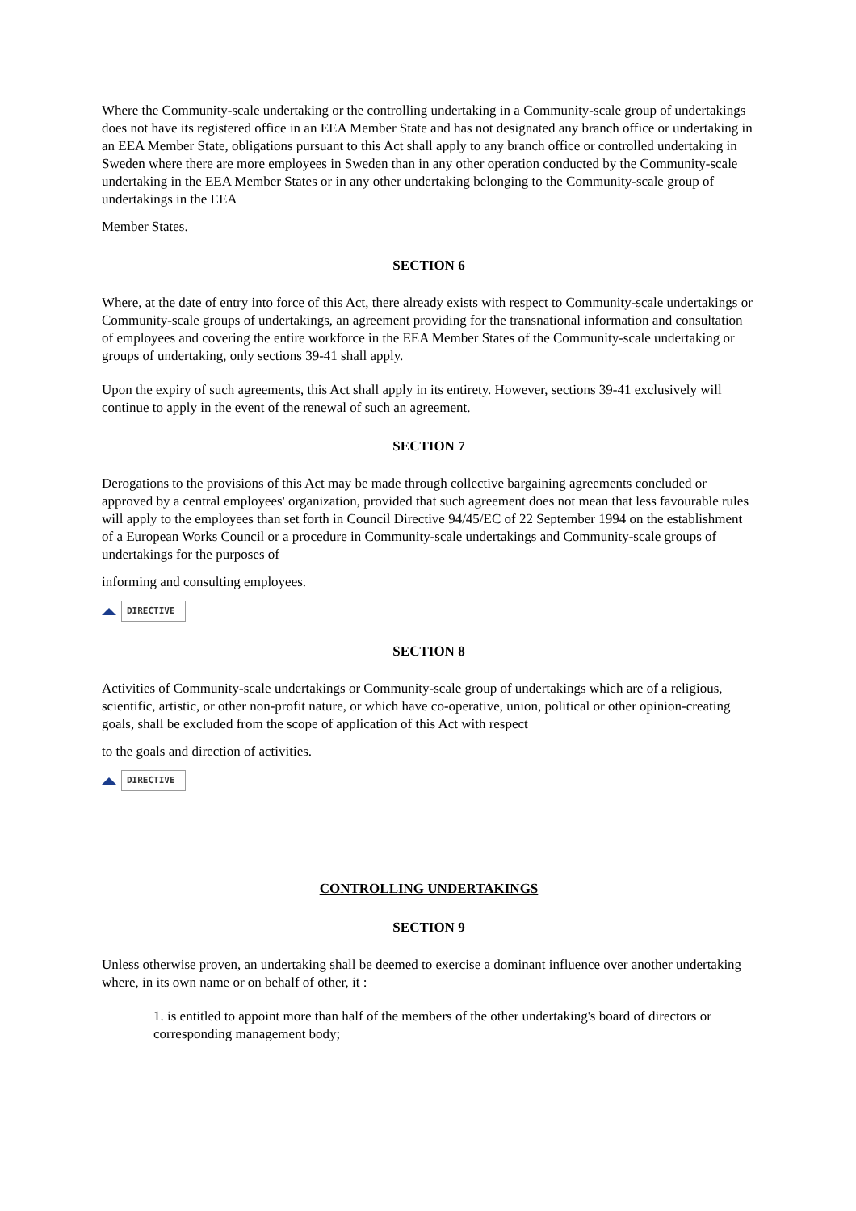Where the Community-scale undertaking or the controlling undertaking in a Community-scale group of undertakings does not have its registered office in an EEA Member State and has not designated any branch office or undertaking in an EEA Member State, obligations pursuant to this Act shall apply to any branch office or controlled undertaking in Sweden where there are more employees in Sweden than in any other operation conducted by the Community-scale undertaking in the EEA Member States or in any other undertaking belonging to the Community-scale group of undertakings in the EEA
Member States.
SECTION 6
Where, at the date of entry into force of this Act, there already exists with respect to Community-scale undertakings or Community-scale groups of undertakings, an agreement providing for the transnational information and consultation of employees and covering the entire workforce in the EEA Member States of the Community-scale undertaking or groups of undertaking, only sections 39-41 shall apply.
Upon the expiry of such agreements, this Act shall apply in its entirety. However, sections 39-41 exclusively will continue to apply in the event of the renewal of such an agreement.
SECTION 7
Derogations to the provisions of this Act may be made through collective bargaining agreements concluded or approved by a central employees' organization, provided that such agreement does not mean that less favourable rules will apply to the employees than set forth in Council Directive 94/45/EC of 22 September 1994 on the establishment of a European Works Council or a procedure in Community-scale undertakings and Community-scale groups of undertakings for the purposes of
informing and consulting employees.
DIRECTIVE
SECTION 8
Activities of Community-scale undertakings or Community-scale group of undertakings which are of a religious, scientific, artistic, or other non-profit nature, or which have co-operative, union, political or other opinion-creating goals, shall be excluded from the scope of application of this Act with respect
to the goals and direction of activities.
DIRECTIVE
CONTROLLING UNDERTAKINGS
SECTION 9
Unless otherwise proven, an undertaking shall be deemed to exercise a dominant influence over another undertaking where, in its own name or on behalf of other, it :
1. is entitled to appoint more than half of the members of the other undertaking's board of directors or corresponding management body;